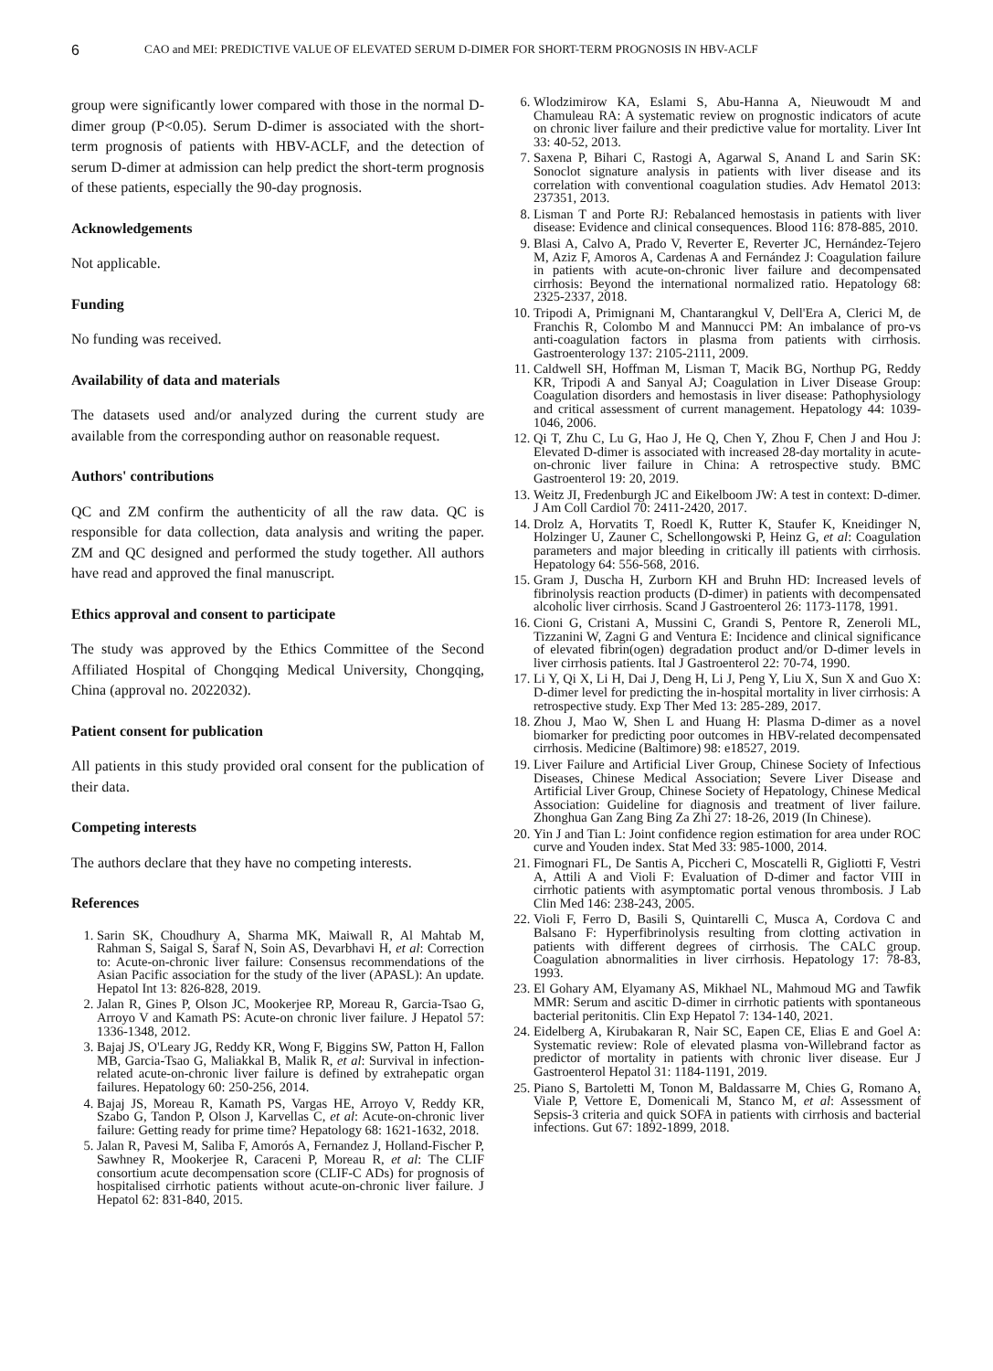6 CAO and MEI: PREDICTIVE VALUE OF ELEVATED SERUM D-DIMER FOR SHORT-TERM PROGNOSIS IN HBV-ACLF
group were significantly lower compared with those in the normal D-dimer group (P<0.05). Serum D-dimer is associated with the short-term prognosis of patients with HBV-ACLF, and the detection of serum D-dimer at admission can help predict the short-term prognosis of these patients, especially the 90-day prognosis.
Acknowledgements
Not applicable.
Funding
No funding was received.
Availability of data and materials
The datasets used and/or analyzed during the current study are available from the corresponding author on reasonable request.
Authors' contributions
QC and ZM confirm the authenticity of all the raw data. QC is responsible for data collection, data analysis and writing the paper. ZM and QC designed and performed the study together. All authors have read and approved the final manuscript.
Ethics approval and consent to participate
The study was approved by the Ethics Committee of the Second Affiliated Hospital of Chongqing Medical University, Chongqing, China (approval no. 2022032).
Patient consent for publication
All patients in this study provided oral consent for the publication of their data.
Competing interests
The authors declare that they have no competing interests.
References
1. Sarin SK, Choudhury A, Sharma MK, Maiwall R, Al Mahtab M, Rahman S, Saigal S, Saraf N, Soin AS, Devarbhavi H, et al: Correction to: Acute-on-chronic liver failure: Consensus recommendations of the Asian Pacific association for the study of the liver (APASL): An update. Hepatol Int 13: 826-828, 2019.
2. Jalan R, Gines P, Olson JC, Mookerjee RP, Moreau R, Garcia-Tsao G, Arroyo V and Kamath PS: Acute-on chronic liver failure. J Hepatol 57: 1336-1348, 2012.
3. Bajaj JS, O'Leary JG, Reddy KR, Wong F, Biggins SW, Patton H, Fallon MB, Garcia-Tsao G, Maliakkal B, Malik R, et al: Survival in infection-related acute-on-chronic liver failure is defined by extrahepatic organ failures. Hepatology 60: 250-256, 2014.
4. Bajaj JS, Moreau R, Kamath PS, Vargas HE, Arroyo V, Reddy KR, Szabo G, Tandon P, Olson J, Karvellas C, et al: Acute-on-chronic liver failure: Getting ready for prime time? Hepatology 68: 1621-1632, 2018.
5. Jalan R, Pavesi M, Saliba F, Amorós A, Fernandez J, Holland-Fischer P, Sawhney R, Mookerjee R, Caraceni P, Moreau R, et al: The CLIF consortium acute decompensation score (CLIF-C ADs) for prognosis of hospitalised cirrhotic patients without acute-on-chronic liver failure. J Hepatol 62: 831-840, 2015.
6. Wlodzimirow KA, Eslami S, Abu-Hanna A, Nieuwoudt M and Chamuleau RA: A systematic review on prognostic indicators of acute on chronic liver failure and their predictive value for mortality. Liver Int 33: 40-52, 2013.
7. Saxena P, Bihari C, Rastogi A, Agarwal S, Anand L and Sarin SK: Sonoclot signature analysis in patients with liver disease and its correlation with conventional coagulation studies. Adv Hematol 2013: 237351, 2013.
8. Lisman T and Porte RJ: Rebalanced hemostasis in patients with liver disease: Evidence and clinical consequences. Blood 116: 878-885, 2010.
9. Blasi A, Calvo A, Prado V, Reverter E, Reverter JC, Hernández-Tejero M, Aziz F, Amoros A, Cardenas A and Fernández J: Coagulation failure in patients with acute-on-chronic liver failure and decompensated cirrhosis: Beyond the international normalized ratio. Hepatology 68: 2325-2337, 2018.
10. Tripodi A, Primignani M, Chantarangkul V, Dell'Era A, Clerici M, de Franchis R, Colombo M and Mannucci PM: An imbalance of pro-vs anti-coagulation factors in plasma from patients with cirrhosis. Gastroenterology 137: 2105-2111, 2009.
11. Caldwell SH, Hoffman M, Lisman T, Macik BG, Northup PG, Reddy KR, Tripodi A and Sanyal AJ; Coagulation in Liver Disease Group: Coagulation disorders and hemostasis in liver disease: Pathophysiology and critical assessment of current management. Hepatology 44: 1039-1046, 2006.
12. Qi T, Zhu C, Lu G, Hao J, He Q, Chen Y, Zhou F, Chen J and Hou J: Elevated D-dimer is associated with increased 28-day mortality in acute-on-chronic liver failure in China: A retrospective study. BMC Gastroenterol 19: 20, 2019.
13. Weitz JI, Fredenburgh JC and Eikelboom JW: A test in context: D-dimer. J Am Coll Cardiol 70: 2411-2420, 2017.
14. Drolz A, Horvatits T, Roedl K, Rutter K, Staufer K, Kneidinger N, Holzinger U, Zauner C, Schellongowski P, Heinz G, et al: Coagulation parameters and major bleeding in critically ill patients with cirrhosis. Hepatology 64: 556-568, 2016.
15. Gram J, Duscha H, Zurborn KH and Bruhn HD: Increased levels of fibrinolysis reaction products (D-dimer) in patients with decompensated alcoholic liver cirrhosis. Scand J Gastroenterol 26: 1173-1178, 1991.
16. Cioni G, Cristani A, Mussini C, Grandi S, Pentore R, Zeneroli ML, Tizzanini W, Zagni G and Ventura E: Incidence and clinical significance of elevated fibrin(ogen) degradation product and/or D-dimer levels in liver cirrhosis patients. Ital J Gastroenterol 22: 70-74, 1990.
17. Li Y, Qi X, Li H, Dai J, Deng H, Li J, Peng Y, Liu X, Sun X and Guo X: D-dimer level for predicting the in-hospital mortality in liver cirrhosis: A retrospective study. Exp Ther Med 13: 285-289, 2017.
18. Zhou J, Mao W, Shen L and Huang H: Plasma D-dimer as a novel biomarker for predicting poor outcomes in HBV-related decompensated cirrhosis. Medicine (Baltimore) 98: e18527, 2019.
19. Liver Failure and Artificial Liver Group, Chinese Society of Infectious Diseases, Chinese Medical Association; Severe Liver Disease and Artificial Liver Group, Chinese Society of Hepatology, Chinese Medical Association: Guideline for diagnosis and treatment of liver failure. Zhonghua Gan Zang Bing Za Zhi 27: 18-26, 2019 (In Chinese).
20. Yin J and Tian L: Joint confidence region estimation for area under ROC curve and Youden index. Stat Med 33: 985-1000, 2014.
21. Fimognari FL, De Santis A, Piccheri C, Moscatelli R, Gigliotti F, Vestri A, Attili A and Violi F: Evaluation of D-dimer and factor VIII in cirrhotic patients with asymptomatic portal venous thrombosis. J Lab Clin Med 146: 238-243, 2005.
22. Violi F, Ferro D, Basili S, Quintarelli C, Musca A, Cordova C and Balsano F: Hyperfibrinolysis resulting from clotting activation in patients with different degrees of cirrhosis. The CALC group. Coagulation abnormalities in liver cirrhosis. Hepatology 17: 78-83, 1993.
23. El Gohary AM, Elyamany AS, Mikhael NL, Mahmoud MG and Tawfik MMR: Serum and ascitic D-dimer in cirrhotic patients with spontaneous bacterial peritonitis. Clin Exp Hepatol 7: 134-140, 2021.
24. Eidelberg A, Kirubakaran R, Nair SC, Eapen CE, Elias E and Goel A: Systematic review: Role of elevated plasma von-Willebrand factor as predictor of mortality in patients with chronic liver disease. Eur J Gastroenterol Hepatol 31: 1184-1191, 2019.
25. Piano S, Bartoletti M, Tonon M, Baldassarre M, Chies G, Romano A, Viale P, Vettore E, Domenicali M, Stanco M, et al: Assessment of Sepsis-3 criteria and quick SOFA in patients with cirrhosis and bacterial infections. Gut 67: 1892-1899, 2018.